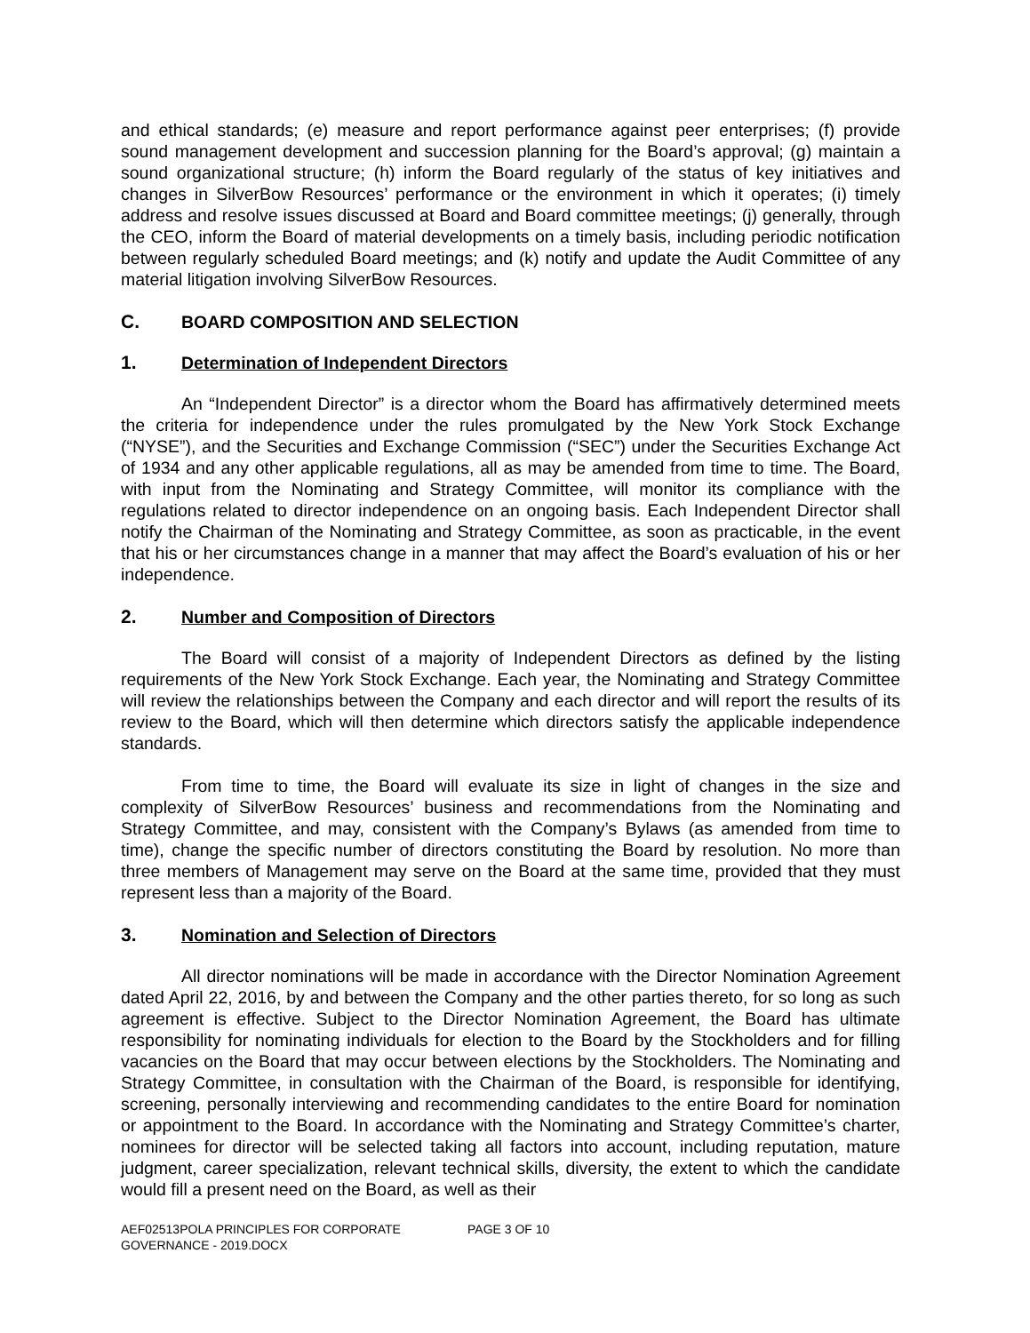and ethical standards; (e) measure and report performance against peer enterprises; (f) provide sound management development and succession planning for the Board’s approval; (g) maintain a sound organizational structure; (h) inform the Board regularly of the status of key initiatives and changes in SilverBow Resources’ performance or the environment in which it operates; (i) timely address and resolve issues discussed at Board and Board committee meetings; (j) generally, through the CEO, inform the Board of material developments on a timely basis, including periodic notification between regularly scheduled Board meetings; and (k) notify and update the Audit Committee of any material litigation involving SilverBow Resources.
C. BOARD COMPOSITION AND SELECTION
1. Determination of Independent Directors
An “Independent Director” is a director whom the Board has affirmatively determined meets the criteria for independence under the rules promulgated by the New York Stock Exchange (“NYSE”), and the Securities and Exchange Commission (“SEC”) under the Securities Exchange Act of 1934 and any other applicable regulations, all as may be amended from time to time. The Board, with input from the Nominating and Strategy Committee, will monitor its compliance with the regulations related to director independence on an ongoing basis. Each Independent Director shall notify the Chairman of the Nominating and Strategy Committee, as soon as practicable, in the event that his or her circumstances change in a manner that may affect the Board’s evaluation of his or her independence.
2. Number and Composition of Directors
The Board will consist of a majority of Independent Directors as defined by the listing requirements of the New York Stock Exchange. Each year, the Nominating and Strategy Committee will review the relationships between the Company and each director and will report the results of its review to the Board, which will then determine which directors satisfy the applicable independence standards.
From time to time, the Board will evaluate its size in light of changes in the size and complexity of SilverBow Resources’ business and recommendations from the Nominating and Strategy Committee, and may, consistent with the Company’s Bylaws (as amended from time to time), change the specific number of directors constituting the Board by resolution. No more than three members of Management may serve on the Board at the same time, provided that they must represent less than a majority of the Board.
3. Nomination and Selection of Directors
All director nominations will be made in accordance with the Director Nomination Agreement dated April 22, 2016, by and between the Company and the other parties thereto, for so long as such agreement is effective. Subject to the Director Nomination Agreement, the Board has ultimate responsibility for nominating individuals for election to the Board by the Stockholders and for filling vacancies on the Board that may occur between elections by the Stockholders. The Nominating and Strategy Committee, in consultation with the Chairman of the Board, is responsible for identifying, screening, personally interviewing and recommending candidates to the entire Board for nomination or appointment to the Board. In accordance with the Nominating and Strategy Committee’s charter, nominees for director will be selected taking all factors into account, including reputation, mature judgment, career specialization, relevant technical skills, diversity, the extent to which the candidate would fill a present need on the Board, as well as their
AEF02513POLA PRINCIPLES FOR CORPORATE GOVERNANCE - 2019.DOCX
PAGE 3 OF 10